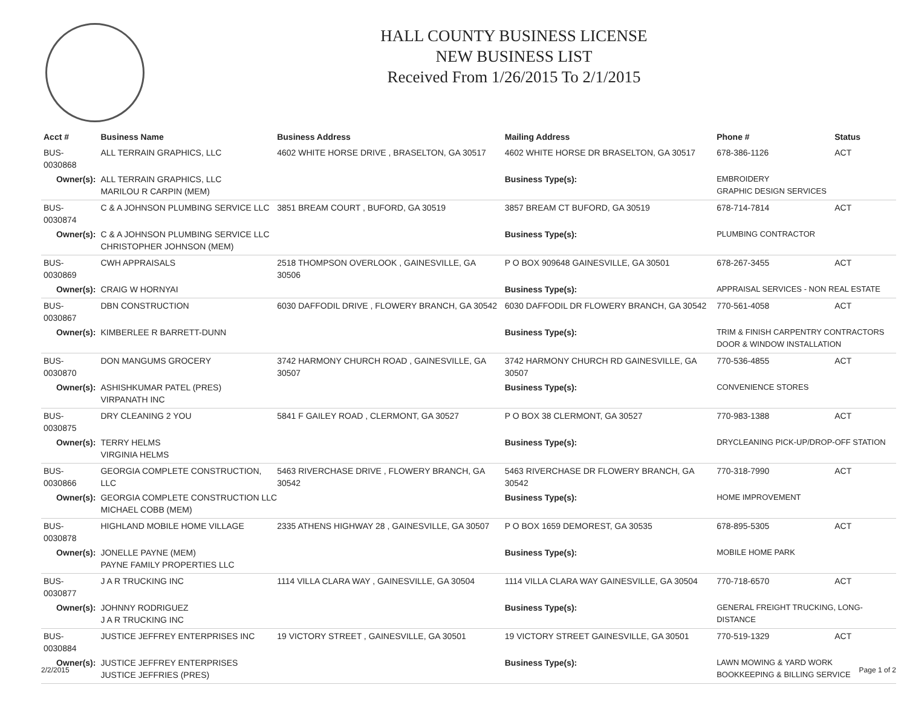HALL COUNTY BUSINESS LICENSE
NEW BUSINESS LIST
Received From 1/26/2015 To 2/1/2015
| Acct # | Business Name | Business Address | Mailing Address | | Phone # | Status |
| --- | --- | --- | --- | --- | --- | --- |
| BUS-0030868 | ALL TERRAIN GRAPHICS, LLC | 4602 WHITE HORSE DRIVE , BRASELTON, GA 30517 | 4602 WHITE HORSE DR BRASELTON, GA 30517 | | 678-386-1126 | ACT |
| Owner(s): | ALL TERRAIN GRAPHICS, LLC MARILOU R CARPIN (MEM) | | Business Type(s): | EMBROIDERY GRAPHIC DESIGN SERVICES | | |
| BUS-0030874 | C & A JOHNSON PLUMBING SERVICE LLC | 3851 BREAM COURT , BUFORD, GA 30519 | 3857 BREAM CT BUFORD, GA 30519 | | 678-714-7814 | ACT |
| Owner(s): | C & A JOHNSON PLUMBING SERVICE LLC CHRISTOPHER JOHNSON (MEM) | | Business Type(s): | PLUMBING CONTRACTOR | | |
| BUS-0030869 | CWH APPRAISALS | 2518 THOMPSON OVERLOOK , GAINESVILLE, GA 30506 | P O BOX 909648 GAINESVILLE, GA 30501 | | 678-267-3455 | ACT |
| Owner(s): | CRAIG W HORNYAI | | Business Type(s): | APPRAISAL SERVICES - NON REAL ESTATE | | |
| BUS-0030867 | DBN CONSTRUCTION | 6030 DAFFODIL DRIVE , FLOWERY BRANCH, GA 30542 | 6030 DAFFODIL DR FLOWERY BRANCH, GA 30542 | | 770-561-4058 | ACT |
| Owner(s): | KIMBERLEE R BARRETT-DUNN | | Business Type(s): | TRIM & FINISH CARPENTRY CONTRACTORS DOOR & WINDOW INSTALLATION | | |
| BUS-0030870 | DON MANGUMS GROCERY | 3742 HARMONY CHURCH ROAD , GAINESVILLE, GA 30507 | 3742 HARMONY CHURCH RD GAINESVILLE, GA 30507 | | 770-536-4855 | ACT |
| Owner(s): | ASHISHKUMAR PATEL (PRES) VIRPANATH INC | | Business Type(s): | CONVENIENCE STORES | | |
| BUS-0030875 | DRY CLEANING 2 YOU | 5841 F GAILEY ROAD , CLERMONT, GA 30527 | P O BOX 38 CLERMONT, GA 30527 | | 770-983-1388 | ACT |
| Owner(s): | TERRY HELMS VIRGINIA HELMS | | Business Type(s): | DRYCLEANING PICK-UP/DROP-OFF STATION | | |
| BUS-0030866 | GEORGIA COMPLETE CONSTRUCTION, LLC | 5463 RIVERCHASE DRIVE , FLOWERY BRANCH, GA 30542 | 5463 RIVERCHASE DR FLOWERY BRANCH, GA 30542 | | 770-318-7990 | ACT |
| Owner(s): | GEORGIA COMPLETE CONSTRUCTION LLC MICHAEL COBB (MEM) | | Business Type(s): | HOME IMPROVEMENT | | |
| BUS-0030878 | HIGHLAND MOBILE HOME VILLAGE | 2335 ATHENS HIGHWAY 28 , GAINESVILLE, GA 30507 | P O BOX 1659 DEMOREST, GA 30535 | | 678-895-5305 | ACT |
| Owner(s): | JONELLE PAYNE (MEM) PAYNE FAMILY PROPERTIES LLC | | Business Type(s): | MOBILE HOME PARK | | |
| BUS-0030877 | J A R TRUCKING INC | 1114 VILLA CLARA WAY , GAINESVILLE, GA 30504 | 1114 VILLA CLARA WAY GAINESVILLE, GA 30504 | | 770-718-6570 | ACT |
| Owner(s): | JOHNNY RODRIGUEZ J A R TRUCKING INC | | Business Type(s): | GENERAL FREIGHT TRUCKING, LONG-DISTANCE | | |
| BUS-0030884 | JUSTICE JEFFREY ENTERPRISES INC | 19 VICTORY STREET , GAINESVILLE, GA 30501 | 19 VICTORY STREET GAINESVILLE, GA 30501 | | 770-519-1329 | ACT |
| Owner(s): | JUSTICE JEFFREY ENTERPRISES JUSTICE JEFFRIES (PRES) | | Business Type(s): | LAWN MOWING & YARD WORK BOOKKEEPING & BILLING SERVICE | | |
2/2/2015 Page 1 of 2